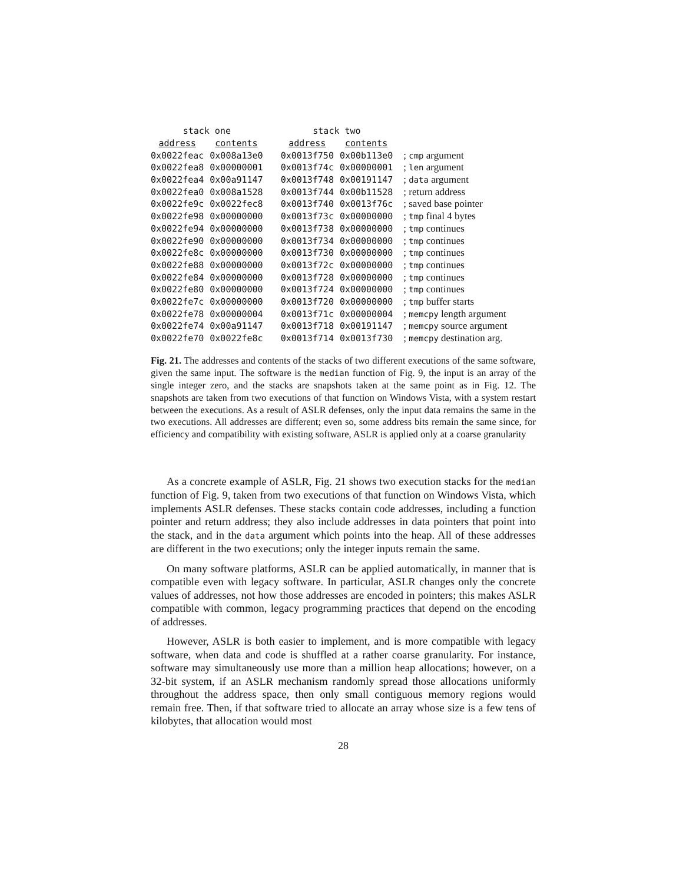| stack one | | stack two | | |
| --- | --- | --- | --- | --- |
| address | contents | address | contents | |
| 0x0022feac | 0x008a13e0 | 0x0013f750 | 0x00b113e0 | ; cmp argument |
| 0x0022fea8 | 0x00000001 | 0x0013f74c | 0x00000001 | ; len argument |
| 0x0022fea4 | 0x00a91147 | 0x0013f748 | 0x00191147 | ; data argument |
| 0x0022fea0 | 0x008a1528 | 0x0013f744 | 0x00b11528 | ; return address |
| 0x0022fe9c | 0x0022fec8 | 0x0013f740 | 0x0013f76c | ; saved base pointer |
| 0x0022fe98 | 0x00000000 | 0x0013f73c | 0x00000000 | ; tmp final 4 bytes |
| 0x0022fe94 | 0x00000000 | 0x0013f738 | 0x00000000 | ; tmp continues |
| 0x0022fe90 | 0x00000000 | 0x0013f734 | 0x00000000 | ; tmp continues |
| 0x0022fe8c | 0x00000000 | 0x0013f730 | 0x00000000 | ; tmp continues |
| 0x0022fe88 | 0x00000000 | 0x0013f72c | 0x00000000 | ; tmp continues |
| 0x0022fe84 | 0x00000000 | 0x0013f728 | 0x00000000 | ; tmp continues |
| 0x0022fe80 | 0x00000000 | 0x0013f724 | 0x00000000 | ; tmp continues |
| 0x0022fe7c | 0x00000000 | 0x0013f720 | 0x00000000 | ; tmp buffer starts |
| 0x0022fe78 | 0x00000004 | 0x0013f71c | 0x00000004 | ; memcpy length argument |
| 0x0022fe74 | 0x00a91147 | 0x0013f718 | 0x00191147 | ; memcpy source argument |
| 0x0022fe70 | 0x0022fe8c | 0x0013f714 | 0x0013f730 | ; memcpy destination arg. |
Fig. 21. The addresses and contents of the stacks of two different executions of the same software, given the same input. The software is the median function of Fig. 9, the input is an array of the single integer zero, and the stacks are snapshots taken at the same point as in Fig. 12. The snapshots are taken from two executions of that function on Windows Vista, with a system restart between the executions. As a result of ASLR defenses, only the input data remains the same in the two executions. All addresses are different; even so, some address bits remain the same since, for efficiency and compatibility with existing software, ASLR is applied only at a coarse granularity
As a concrete example of ASLR, Fig. 21 shows two execution stacks for the median function of Fig. 9, taken from two executions of that function on Windows Vista, which implements ASLR defenses. These stacks contain code addresses, including a function pointer and return address; they also include addresses in data pointers that point into the stack, and in the data argument which points into the heap. All of these addresses are different in the two executions; only the integer inputs remain the same.
On many software platforms, ASLR can be applied automatically, in manner that is compatible even with legacy software. In particular, ASLR changes only the concrete values of addresses, not how those addresses are encoded in pointers; this makes ASLR compatible with common, legacy programming practices that depend on the encoding of addresses.
However, ASLR is both easier to implement, and is more compatible with legacy software, when data and code is shuffled at a rather coarse granularity. For instance, software may simultaneously use more than a million heap allocations; however, on a 32-bit system, if an ASLR mechanism randomly spread those allocations uniformly throughout the address space, then only small contiguous memory regions would remain free. Then, if that software tried to allocate an array whose size is a few tens of kilobytes, that allocation would most
28